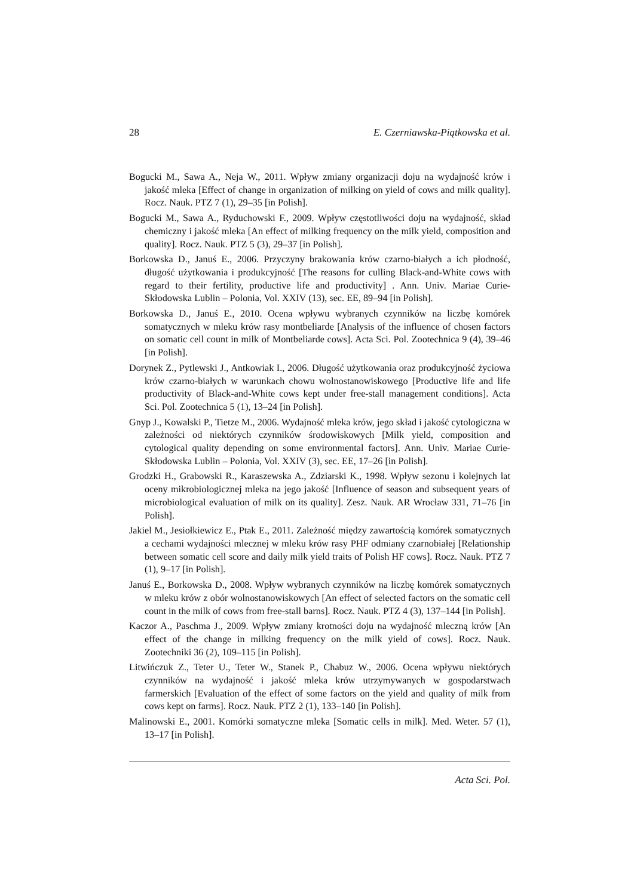28 E. Czerniawska-Piątkowska et al.
Bogucki M., Sawa A., Neja W., 2011. Wpływ zmiany organizacji doju na wydajność krów i jakość mleka [Effect of change in organization of milking on yield of cows and milk quality]. Rocz. Nauk. PTZ 7 (1), 29–35 [in Polish].
Bogucki M., Sawa A., Ryduchowski F., 2009. Wpływ częstotliwości doju na wydajność, skład chemiczny i jakość mleka [An effect of milking frequency on the milk yield, composition and quality]. Rocz. Nauk. PTZ 5 (3), 29–37 [in Polish].
Borkowska D., Januś E., 2006. Przyczyny brakowania krów czarno-białych a ich płodność, długość użytkowania i produkcyjność [The reasons for culling Black-and-White cows with regard to their fertility, productive life and productivity] . Ann. Univ. Mariae Curie-Skłodowska Lublin – Polonia, Vol. XXIV (13), sec. EE, 89–94 [in Polish].
Borkowska D., Januś E., 2010. Ocena wpływu wybranych czynników na liczbę komórek somatycznych w mleku krów rasy montbeliarde [Analysis of the influence of chosen factors on somatic cell count in milk of Montbeliarde cows]. Acta Sci. Pol. Zootechnica 9 (4), 39–46 [in Polish].
Dorynek Z., Pytlewski J., Antkowiak I., 2006. Długość użytkowania oraz produkcyjność życiowa krów czarno-białych w warunkach chowu wolnostanowiskowego [Productive life and life productivity of Black-and-White cows kept under free-stall management conditions]. Acta Sci. Pol. Zootechnica 5 (1), 13–24 [in Polish].
Gnyp J., Kowalski P., Tietze M., 2006. Wydajność mleka krów, jego skład i jakość cytologiczna w zależności od niektórych czynników środowiskowych [Milk yield, composition and cytological quality depending on some environmental factors]. Ann. Univ. Mariae Curie-Skłodowska Lublin – Polonia, Vol. XXIV (3), sec. EE, 17–26 [in Polish].
Grodzki H., Grabowski R., Karaszewska A., Zdziarski K., 1998. Wpływ sezonu i kolejnych lat oceny mikrobiologicznej mleka na jego jakość [Influence of season and subsequent years of microbiological evaluation of milk on its quality]. Zesz. Nauk. AR Wrocław 331, 71–76 [in Polish].
Jakiel M., Jesiołkiewicz E., Ptak E., 2011. Zależność między zawartością komórek somatycznych a cechami wydajności mlecznej w mleku krów rasy PHF odmiany czarnobiałej [Relationship between somatic cell score and daily milk yield traits of Polish HF cows]. Rocz. Nauk. PTZ 7 (1), 9–17 [in Polish].
Januś E., Borkowska D., 2008. Wpływ wybranych czynników na liczbę komórek somatycznych w mleku krów z obór wolnostanowiskowych [An effect of selected factors on the somatic cell count in the milk of cows from free-stall barns]. Rocz. Nauk. PTZ 4 (3), 137–144 [in Polish].
Kaczor A., Paschma J., 2009. Wpływ zmiany krotności doju na wydajność mleczną krów [An effect of the change in milking frequency on the milk yield of cows]. Rocz. Nauk. Zootechniki 36 (2), 109–115 [in Polish].
Litwińczuk Z., Teter U., Teter W., Stanek P., Chabuz W., 2006. Ocena wpływu niektórych czynników na wydajność i jakość mleka krów utrzymywanych w gospodarstwach farmerskich [Evaluation of the effect of some factors on the yield and quality of milk from cows kept on farms]. Rocz. Nauk. PTZ 2 (1), 133–140 [in Polish].
Malinowski E., 2001. Komórki somatyczne mleka [Somatic cells in milk]. Med. Weter. 57 (1), 13–17 [in Polish].
Acta Sci. Pol.